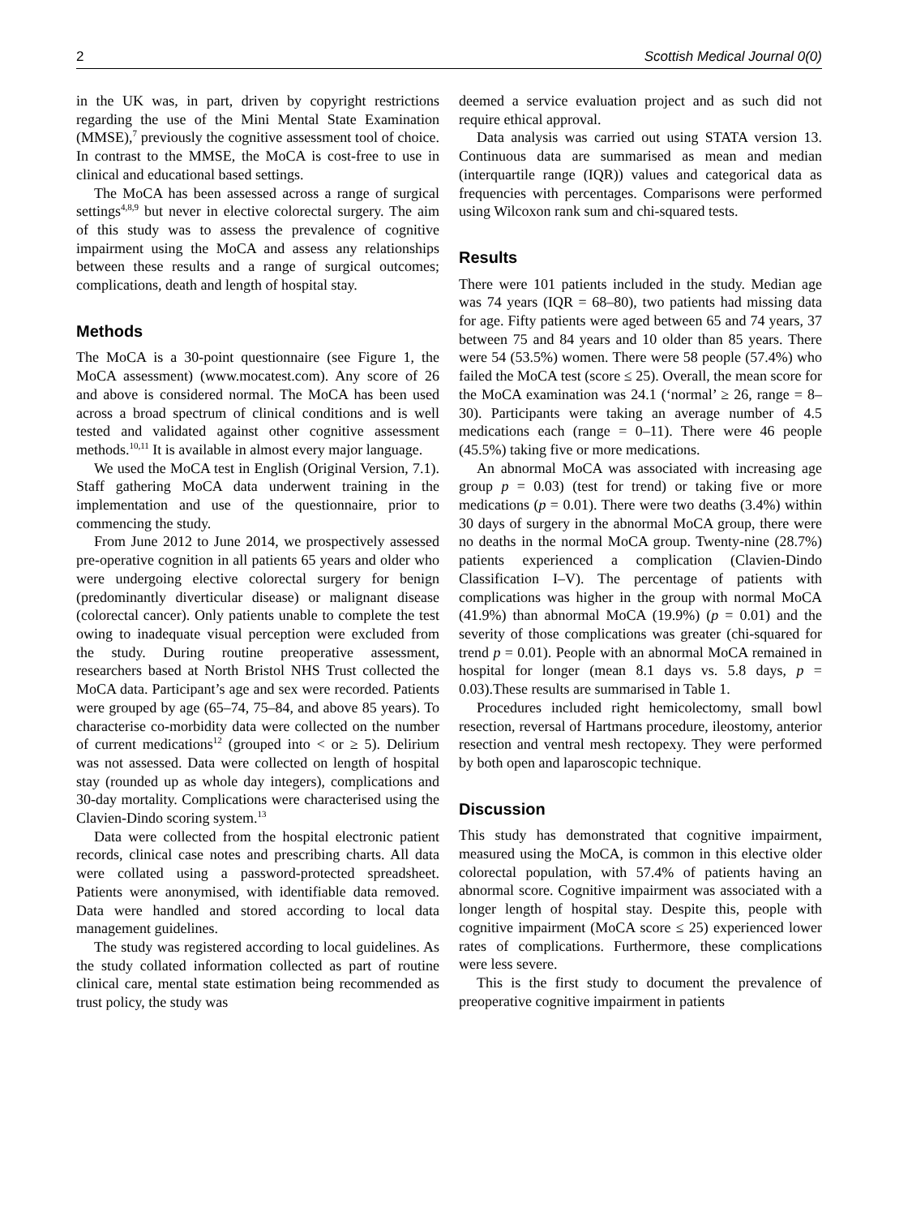2 Scottish Medical Journal 0(0)
in the UK was, in part, driven by copyright restrictions regarding the use of the Mini Mental State Examination (MMSE),<sup>7</sup> previously the cognitive assessment tool of choice. In contrast to the MMSE, the MoCA is cost-free to use in clinical and educational based settings.
The MoCA has been assessed across a range of surgical settings<sup>4,8,9</sup> but never in elective colorectal surgery. The aim of this study was to assess the prevalence of cognitive impairment using the MoCA and assess any relationships between these results and a range of surgical outcomes; complications, death and length of hospital stay.
Methods
The MoCA is a 30-point questionnaire (see Figure 1, the MoCA assessment) (www.mocatest.com). Any score of 26 and above is considered normal. The MoCA has been used across a broad spectrum of clinical conditions and is well tested and validated against other cognitive assessment methods.<sup>10,11</sup> It is available in almost every major language.
We used the MoCA test in English (Original Version, 7.1). Staff gathering MoCA data underwent training in the implementation and use of the questionnaire, prior to commencing the study.
From June 2012 to June 2014, we prospectively assessed pre-operative cognition in all patients 65 years and older who were undergoing elective colorectal surgery for benign (predominantly diverticular disease) or malignant disease (colorectal cancer). Only patients unable to complete the test owing to inadequate visual perception were excluded from the study. During routine preoperative assessment, researchers based at North Bristol NHS Trust collected the MoCA data. Participant’s age and sex were recorded. Patients were grouped by age (65–74, 75–84, and above 85 years). To characterise co-morbidity data were collected on the number of current medications<sup>12</sup> (grouped into < or ≥ 5). Delirium was not assessed. Data were collected on length of hospital stay (rounded up as whole day integers), complications and 30-day mortality. Complications were characterised using the Clavien-Dindo scoring system.<sup>13</sup>
Data were collected from the hospital electronic patient records, clinical case notes and prescribing charts. All data were collated using a password-protected spreadsheet. Patients were anonymised, with identifiable data removed. Data were handled and stored according to local data management guidelines.
The study was registered according to local guidelines. As the study collated information collected as part of routine clinical care, mental state estimation being recommended as trust policy, the study was
deemed a service evaluation project and as such did not require ethical approval.
Data analysis was carried out using STATA version 13. Continuous data are summarised as mean and median (interquartile range (IQR)) values and categorical data as frequencies with percentages. Comparisons were performed using Wilcoxon rank sum and chi-squared tests.
Results
There were 101 patients included in the study. Median age was 74 years (IQR = 68–80), two patients had missing data for age. Fifty patients were aged between 65 and 74 years, 37 between 75 and 84 years and 10 older than 85 years. There were 54 (53.5%) women. There were 58 people (57.4%) who failed the MoCA test (score ≤ 25). Overall, the mean score for the MoCA examination was 24.1 (‘normal’ ≥ 26, range = 8–30). Participants were taking an average number of 4.5 medications each (range = 0–11). There were 46 people (45.5%) taking five or more medications.
An abnormal MoCA was associated with increasing age group p = 0.03) (test for trend) or taking five or more medications (p = 0.01). There were two deaths (3.4%) within 30 days of surgery in the abnormal MoCA group, there were no deaths in the normal MoCA group. Twenty-nine (28.7%) patients experienced a complication (Clavien-Dindo Classification I–V). The percentage of patients with complications was higher in the group with normal MoCA (41.9%) than abnormal MoCA (19.9%) (p = 0.01) and the severity of those complications was greater (chi-squared for trend p = 0.01). People with an abnormal MoCA remained in hospital for longer (mean 8.1 days vs. 5.8 days, p = 0.03).These results are summarised in Table 1.
Procedures included right hemicolectomy, small bowl resection, reversal of Hartmans procedure, ileostomy, anterior resection and ventral mesh rectopexy. They were performed by both open and laparoscopic technique.
Discussion
This study has demonstrated that cognitive impairment, measured using the MoCA, is common in this elective older colorectal population, with 57.4% of patients having an abnormal score. Cognitive impairment was associated with a longer length of hospital stay. Despite this, people with cognitive impairment (MoCA score ≤ 25) experienced lower rates of complications. Furthermore, these complications were less severe.
This is the first study to document the prevalence of preoperative cognitive impairment in patients